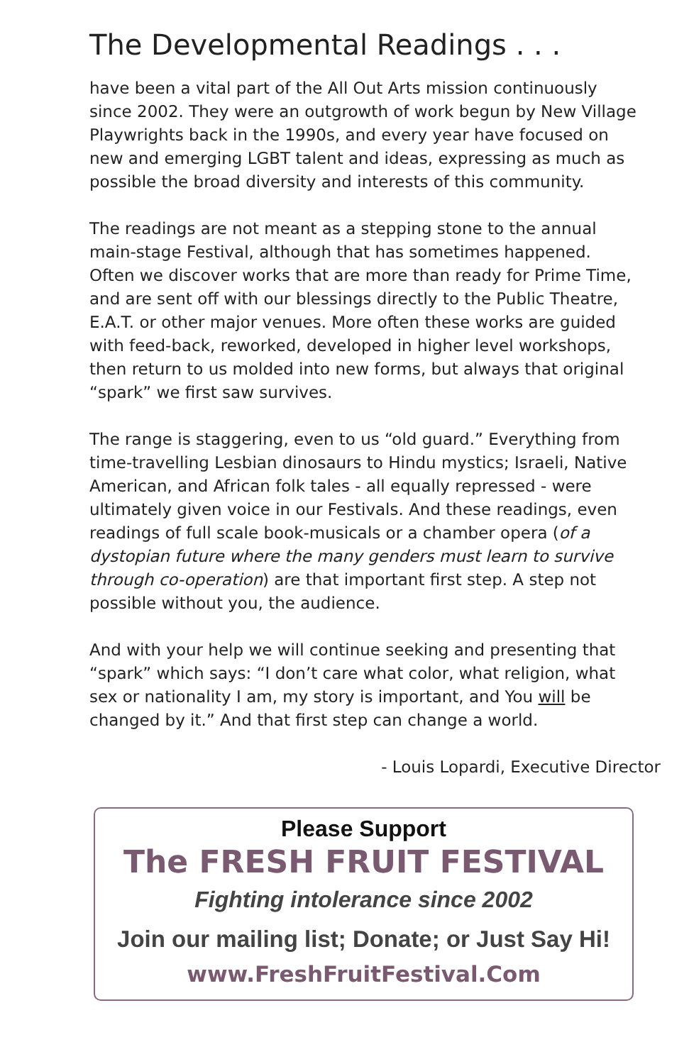The Developmental Readings . . .
have been a vital part of the All Out Arts mission continuously since 2002. They were an outgrowth of work begun by New Village Playwrights back in the 1990s, and every year have focused on new and emerging LGBT talent and ideas, expressing as much as possible the broad diversity and interests of this community.
The readings are not meant as a stepping stone to the annual main-stage Festival, although that has sometimes happened. Often we discover works that are more than ready for Prime Time, and are sent off with our blessings directly to the Public Theatre, E.A.T. or other major venues. More often these works are guided with feed-back, reworked, developed in higher level workshops, then return to us molded into new forms, but always that original “spark” we first saw survives.
The range is staggering, even to us “old guard.” Everything from time-travelling Lesbian dinosaurs to Hindu mystics; Israeli, Native American, and African folk tales - all equally repressed - were ultimately given voice in our Festivals. And these readings, even readings of full scale book-musicals or a chamber opera (of a dystopian future where the many genders must learn to survive through co-operation) are that important first step. A step not possible without you, the audience.
And with your help we will continue seeking and presenting that “spark” which says: “I don’t care what color, what religion, what sex or nationality I am, my story is important, and You will be changed by it.” And that first step can change a world.
- Louis Lopardi, Executive Director
Please Support
The FRESH FRUIT FESTIVAL
Fighting intolerance since 2002
Join our mailing list; Donate; or Just Say Hi!
www.FreshFruitFestival.Com